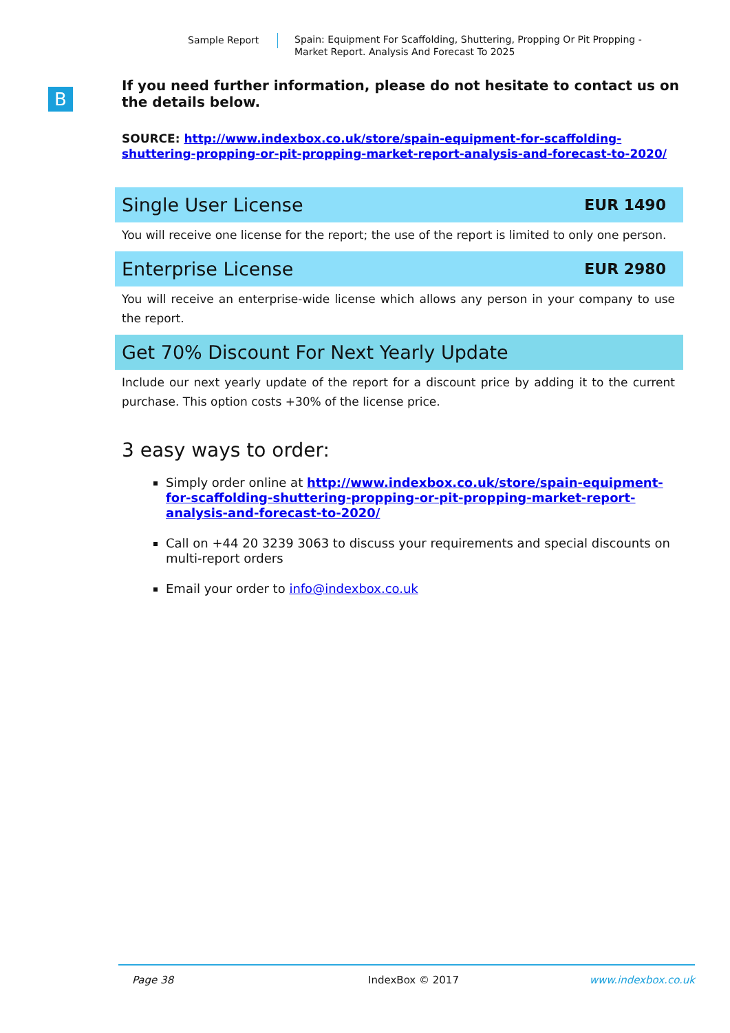Sample Report
Spain: Equipment For Scaffolding, Shuttering, Propping Or Pit Propping - Market Report. Analysis And Forecast To 2025
B
If you need further information, please do not hesitate to contact us on the details below.
SOURCE: http://www.indexbox.co.uk/store/spain-equipment-for-scaffolding-shuttering-propping-or-pit-propping-market-report-analysis-and-forecast-to-2020/
Single User License EUR 1490
You will receive one license for the report; the use of the report is limited to only one person.
Enterprise License EUR 2980
You will receive an enterprise-wide license which allows any person in your company to use the report.
Get 70% Discount For Next Yearly Update
Include our next yearly update of the report for a discount price by adding it to the current purchase. This option costs +30% of the license price.
3 easy ways to order:
Simply order online at http://www.indexbox.co.uk/store/spain-equipment-for-scaffolding-shuttering-propping-or-pit-propping-market-report-analysis-and-forecast-to-2020/
Call on +44 20 3239 3063 to discuss your requirements and special discounts on multi-report orders
Email your order to info@indexbox.co.uk
Page 38 IndexBox © 2017 www.indexbox.co.uk